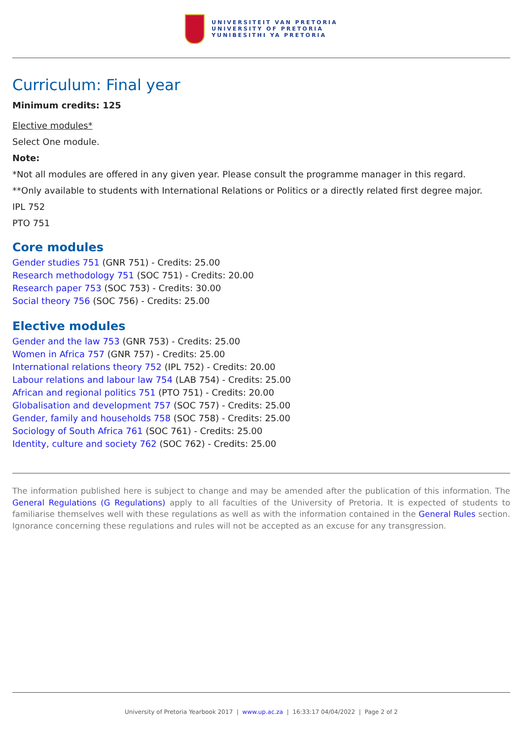UNIVERSITEIT VAN PRETORIA
UNIVERSITY OF PRETORIA
YUNIBESITHI YA PRETORIA
Curriculum: Final year
Minimum credits: 125
Elective modules*
Select One module.
Note:
*Not all modules are offered in any given year. Please consult the programme manager in this regard.
**Only available to students with International Relations or Politics or a directly related first degree major.
IPL 752
PTO 751
Core modules
Gender studies 751 (GNR 751) - Credits: 25.00
Research methodology 751 (SOC 751) - Credits: 20.00
Research paper 753 (SOC 753) - Credits: 30.00
Social theory 756 (SOC 756) - Credits: 25.00
Elective modules
Gender and the law 753 (GNR 753) - Credits: 25.00
Women in Africa 757 (GNR 757) - Credits: 25.00
International relations theory 752 (IPL 752) - Credits: 20.00
Labour relations and labour law 754 (LAB 754) - Credits: 25.00
African and regional politics 751 (PTO 751) - Credits: 20.00
Globalisation and development 757 (SOC 757) - Credits: 25.00
Gender, family and households 758 (SOC 758) - Credits: 25.00
Sociology of South Africa 761 (SOC 761) - Credits: 25.00
Identity, culture and society 762 (SOC 762) - Credits: 25.00
The information published here is subject to change and may be amended after the publication of this information. The General Regulations (G Regulations) apply to all faculties of the University of Pretoria. It is expected of students to familiarise themselves well with these regulations as well as with the information contained in the General Rules section. Ignorance concerning these regulations and rules will not be accepted as an excuse for any transgression.
University of Pretoria Yearbook 2017 | www.up.ac.za | 16:33:17 04/04/2022 | Page 2 of 2